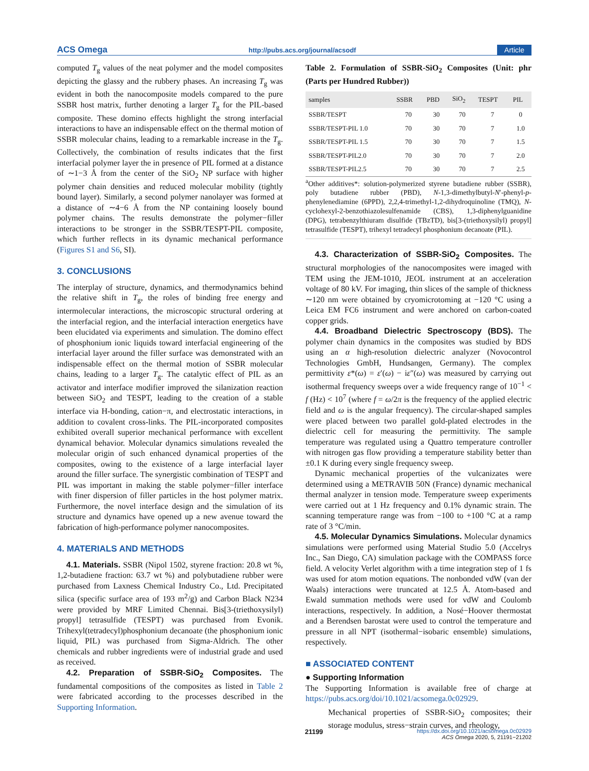ACS Omega http://pubs.acs.org/journal/acsodf Article
computed T<sub>g</sub> values of the neat polymer and the model composites depicting the glassy and the rubbery phases. An increasing T<sub>g</sub> was evident in both the nanocomposite models compared to the pure SSBR host matrix, further denoting a larger T<sub>g</sub> for the PIL-based composite. These domino effects highlight the strong interfacial interactions to have an indispensable effect on the thermal motion of SSBR molecular chains, leading to a remarkable increase in the T<sub>g</sub>. Collectively, the combination of results indicates that the first interfacial polymer layer the in presence of PIL formed at a distance of ∼1−3 Å from the center of the SiO<sub>2</sub> NP surface with higher polymer chain densities and reduced molecular mobility (tightly bound layer). Similarly, a second polymer nanolayer was formed at a distance of ∼4−6 Å from the NP containing loosely bound polymer chains. The results demonstrate the polymer−filler interactions to be stronger in the SSBR/TESPT-PIL composite, which further reflects in its dynamic mechanical performance (Figures S1 and S6, SI).
3. CONCLUSIONS
The interplay of structure, dynamics, and thermodynamics behind the relative shift in T<sub>g</sub>, the roles of binding free energy and intermolecular interactions, the microscopic structural ordering at the interfacial region, and the interfacial interaction energetics have been elucidated via experiments and simulation. The domino effect of phosphonium ionic liquids toward interfacial engineering of the interfacial layer around the filler surface was demonstrated with an indispensable effect on the thermal motion of SSBR molecular chains, leading to a larger T<sub>g</sub>. The catalytic effect of PIL as an activator and interface modifier improved the silanization reaction between SiO<sub>2</sub> and TESPT, leading to the creation of a stable interface via H-bonding, cation−π, and electrostatic interactions, in addition to covalent cross-links. The PIL-incorporated composites exhibited overall superior mechanical performance with excellent dynamical behavior. Molecular dynamics simulations revealed the molecular origin of such enhanced dynamical properties of the composites, owing to the existence of a large interfacial layer around the filler surface. The synergistic combination of TESPT and PIL was important in making the stable polymer−filler interface with finer dispersion of filler particles in the host polymer matrix. Furthermore, the novel interface design and the simulation of its structure and dynamics have opened up a new avenue toward the fabrication of high-performance polymer nanocomposites.
4. MATERIALS AND METHODS
4.1. Materials. SSBR (Nipol 1502, styrene fraction: 20.8 wt %, 1,2-butadiene fraction: 63.7 wt %) and polybutadiene rubber were purchased from Laxness Chemical Industry Co., Ltd. Precipitated silica (specific surface area of 193 m<sup>2</sup>/g) and Carbon Black N234 were provided by MRF Limited Chennai. Bis[3-(triethoxysilyl) propyl] tetrasulfide (TESPT) was purchased from Evonik. Trihexyl(tetradecyl)phosphonium decanoate (the phosphonium ionic liquid, PIL) was purchased from Sigma-Aldrich. The other chemicals and rubber ingredients were of industrial grade and used as received.
4.2. Preparation of SSBR-SiO<sub>2</sub> Composites. The fundamental compositions of the composites as listed in Table 2 were fabricated according to the processes described in the Supporting Information.
Table 2. Formulation of SSBR-SiO<sub>2</sub> Composites (Unit: phr (Parts per Hundred Rubber))
| samples | SSBR | PBD | SiO<sub>2</sub> | TESPT | PIL |
| --- | --- | --- | --- | --- | --- |
| SSBR/TESPT | 70 | 30 | 70 | 7 | 0 |
| SSBR/TESPT-PIL 1.0 | 70 | 30 | 70 | 7 | 1.0 |
| SSBR/TESPT-PIL 1.5 | 70 | 30 | 70 | 7 | 1.5 |
| SSBR/TESPT-PIL2.0 | 70 | 30 | 70 | 7 | 2.0 |
| SSBR/TESPT-PIL2.5 | 70 | 30 | 70 | 7 | 2.5 |
<sup>a</sup> Other additives*: solution-polymerized styrene butadiene rubber (SSBR), poly butadiene rubber (PBD), N-1,3-dimethylbutyl-N′-phenyl-p-phenylenediamine (6PPD), 2,2,4-trimethyl-1,2-dihydroquinoline (TMQ), N-cyclohexyl-2-benzothiazolesulfenamide (CBS), 1,3-diphenylguanidine (DPG), tetrabenzylthiuram disulfide (TBzTD), bis[3-(triethoxysilyl) propyl] tetrasulfide (TESPT), trihexyl tetradecyl phosphonium decanoate (PIL).
4.3. Characterization of SSBR-SiO<sub>2</sub> Composites. The structural morphologies of the nanocomposites were imaged with TEM using the JEM-1010, JEOL instrument at an acceleration voltage of 80 kV. For imaging, thin slices of the sample of thickness ∼120 nm were obtained by cryomicrotoming at −120 °C using a Leica EM FC6 instrument and were anchored on carbon-coated copper grids.
4.4. Broadband Dielectric Spectroscopy (BDS). The polymer chain dynamics in the composites was studied by BDS using an α high-resolution dielectric analyzer (Novocontrol Technologies GmbH, Hundsangen, Germany). The complex permittivity ε*(ω) = ε′(ω) − iε″(ω) was measured by carrying out isothermal frequency sweeps over a wide frequency range of 10<sup>−1</sup> < f (Hz) < 10<sup>7</sup> (where f = ω/2π is the frequency of the applied electric field and ω is the angular frequency). The circular-shaped samples were placed between two parallel gold-plated electrodes in the dielectric cell for measuring the permittivity. The sample temperature was regulated using a Quattro temperature controller with nitrogen gas flow providing a temperature stability better than ±0.1 K during every single frequency sweep.
Dynamic mechanical properties of the vulcanizates were determined using a METRAVIB 50N (France) dynamic mechanical thermal analyzer in tension mode. Temperature sweep experiments were carried out at 1 Hz frequency and 0.1% dynamic strain. The scanning temperature range was from −100 to +100 °C at a ramp rate of 3 °C/min.
4.5. Molecular Dynamics Simulations. Molecular dynamics simulations were performed using Material Studio 5.0 (Accelrys Inc., San Diego, CA) simulation package with the COMPASS force field. A velocity Verlet algorithm with a time integration step of 1 fs was used for atom motion equations. The nonbonded vdW (van der Waals) interactions were truncated at 12.5 Å. Atom-based and Ewald summation methods were used for vdW and Coulomb interactions, respectively. In addition, a Nosé−Hoover thermostat and a Berendsen barostat were used to control the temperature and pressure in all NPT (isothermal−isobaric ensemble) simulations, respectively.
■ ASSOCIATED CONTENT
● Supporting Information
The Supporting Information is available free of charge at https://pubs.acs.org/doi/10.1021/acsomega.0c02929.
Mechanical properties of SSBR-SiO<sub>2</sub> composites; their storage modulus, stress−strain curves, and rheology,
21199 https://dx.doi.org/10.1021/acsomega.0c02929
ACS Omega 2020, 5, 21191−21202